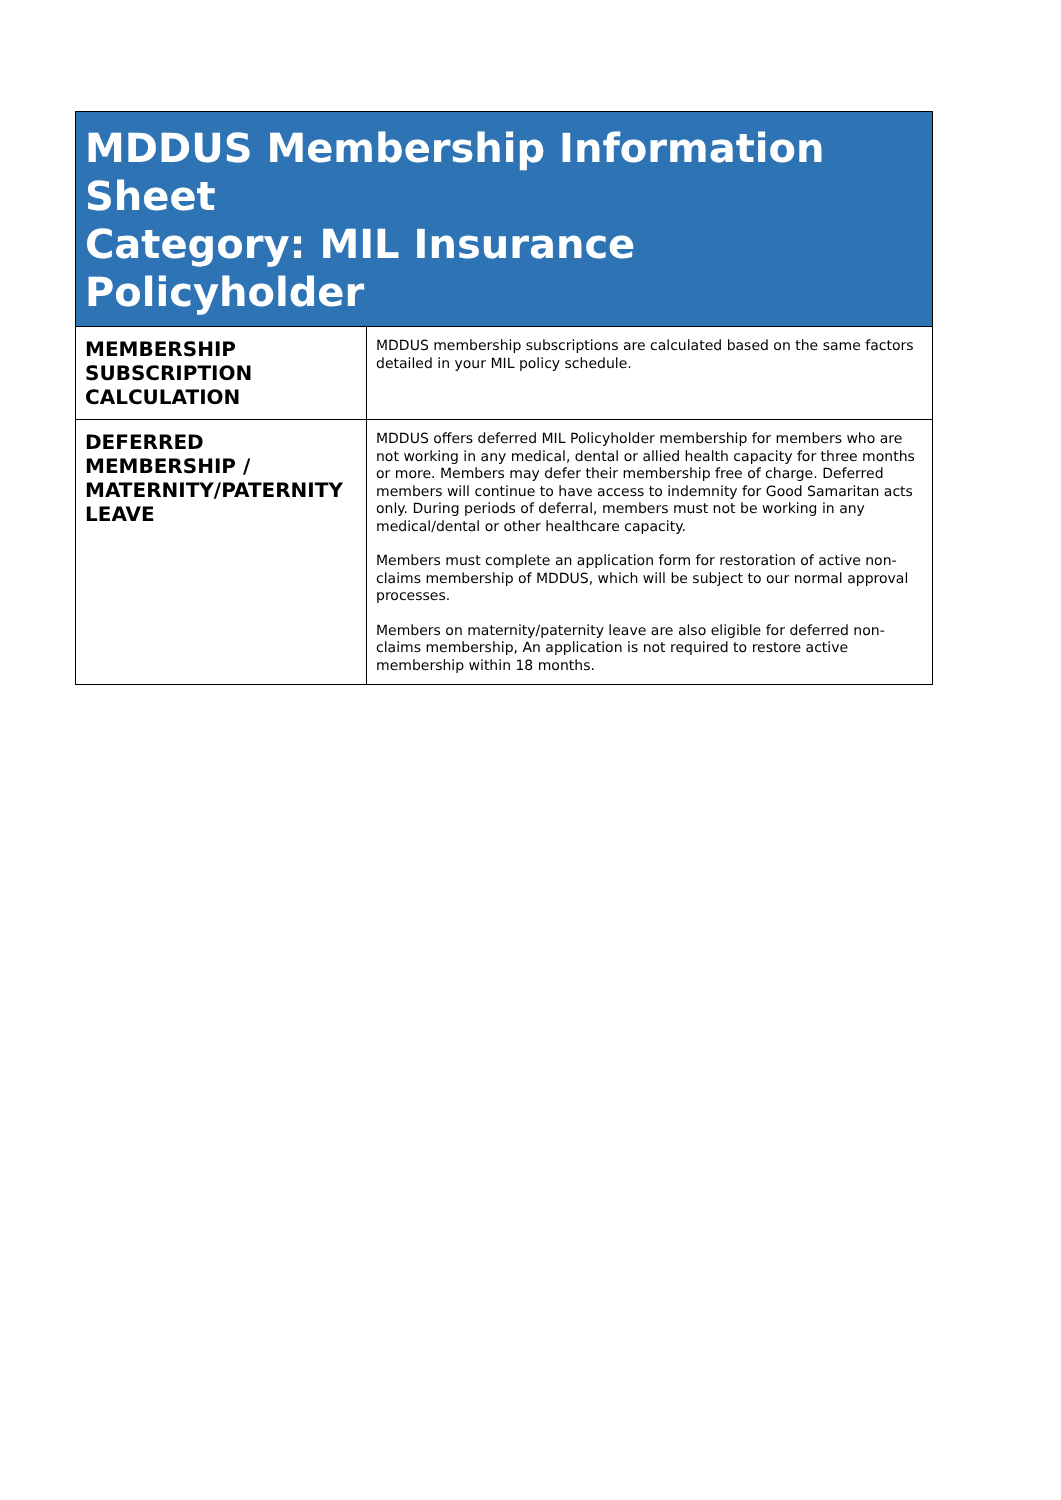| MDDUS Membership Information Sheet Category: MIL Insurance Policyholder | |
| --- | --- |
| MEMBERSHIP SUBSCRIPTION CALCULATION | MDDUS membership subscriptions are calculated based on the same factors detailed in your MIL policy schedule. |
| DEFERRED MEMBERSHIP / MATERNITY/PATERNITY LEAVE | MDDUS offers deferred MIL Policyholder membership for members who are not working in any medical, dental or allied health capacity for three months or more. Members may defer their membership free of charge. Deferred members will continue to have access to indemnity for Good Samaritan acts only. During periods of deferral, members must not be working in any medical/dental or other healthcare capacity. Members must complete an application form for restoration of active non-claims membership of MDDUS, which will be subject to our normal approval processes. Members on maternity/paternity leave are also eligible for deferred non-claims membership, An application is not required to restore active membership within 18 months. |